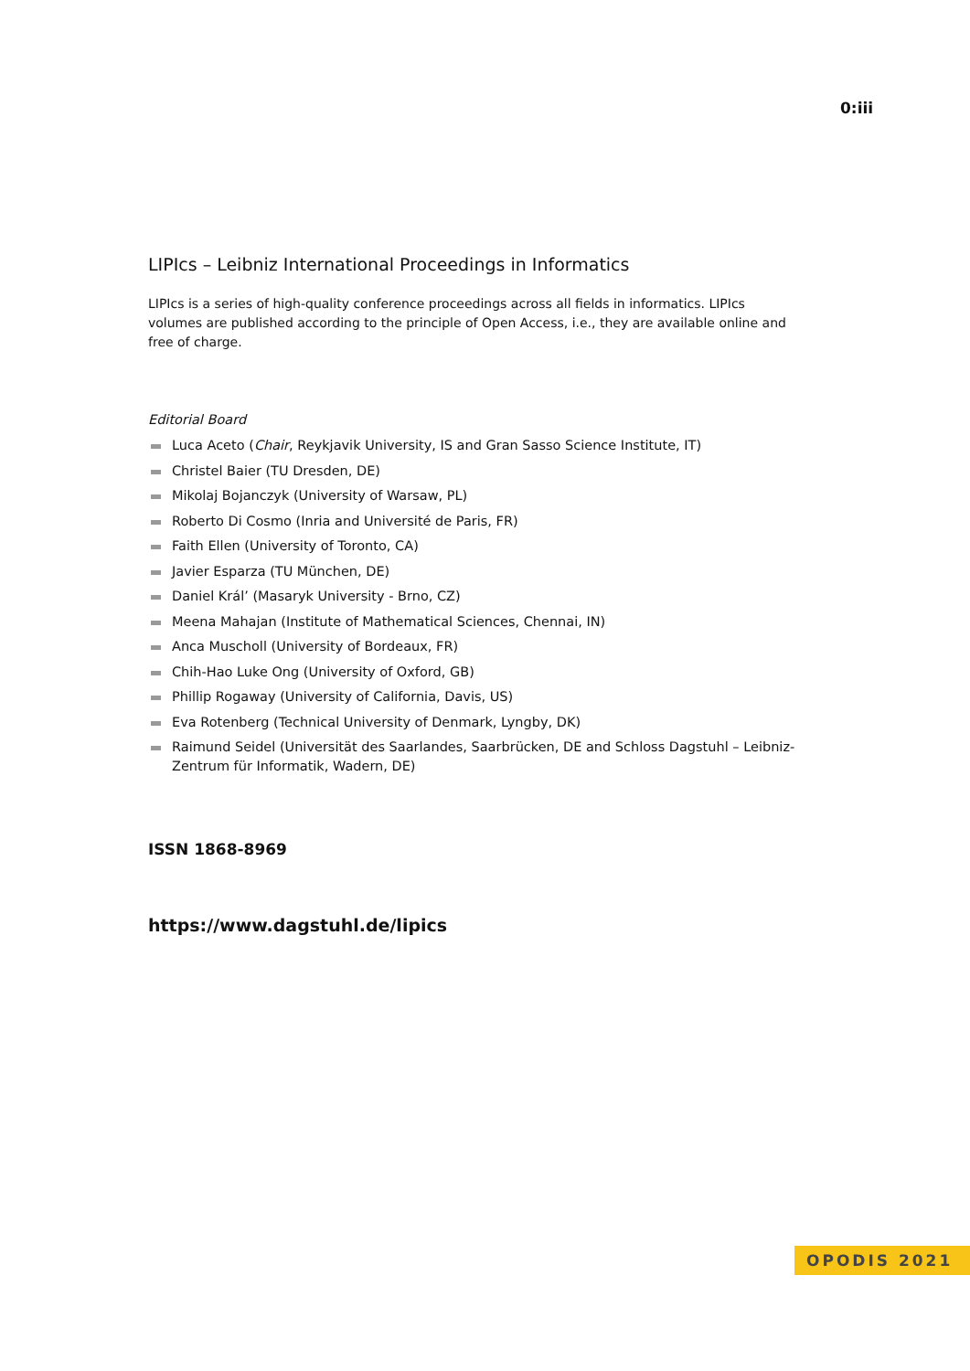0:iii
LIPIcs – Leibniz International Proceedings in Informatics
LIPIcs is a series of high-quality conference proceedings across all fields in informatics. LIPIcs volumes are published according to the principle of Open Access, i.e., they are available online and free of charge.
Editorial Board
Luca Aceto (Chair, Reykjavik University, IS and Gran Sasso Science Institute, IT)
Christel Baier (TU Dresden, DE)
Mikolaj Bojanczyk (University of Warsaw, PL)
Roberto Di Cosmo (Inria and Université de Paris, FR)
Faith Ellen (University of Toronto, CA)
Javier Esparza (TU München, DE)
Daniel Král’ (Masaryk University - Brno, CZ)
Meena Mahajan (Institute of Mathematical Sciences, Chennai, IN)
Anca Muscholl (University of Bordeaux, FR)
Chih-Hao Luke Ong (University of Oxford, GB)
Phillip Rogaway (University of California, Davis, US)
Eva Rotenberg (Technical University of Denmark, Lyngby, DK)
Raimund Seidel (Universität des Saarlandes, Saarbrücken, DE and Schloss Dagstuhl – Leibniz-Zentrum für Informatik, Wadern, DE)
ISSN 1868-8969
https://www.dagstuhl.de/lipics
OPODIS 2021